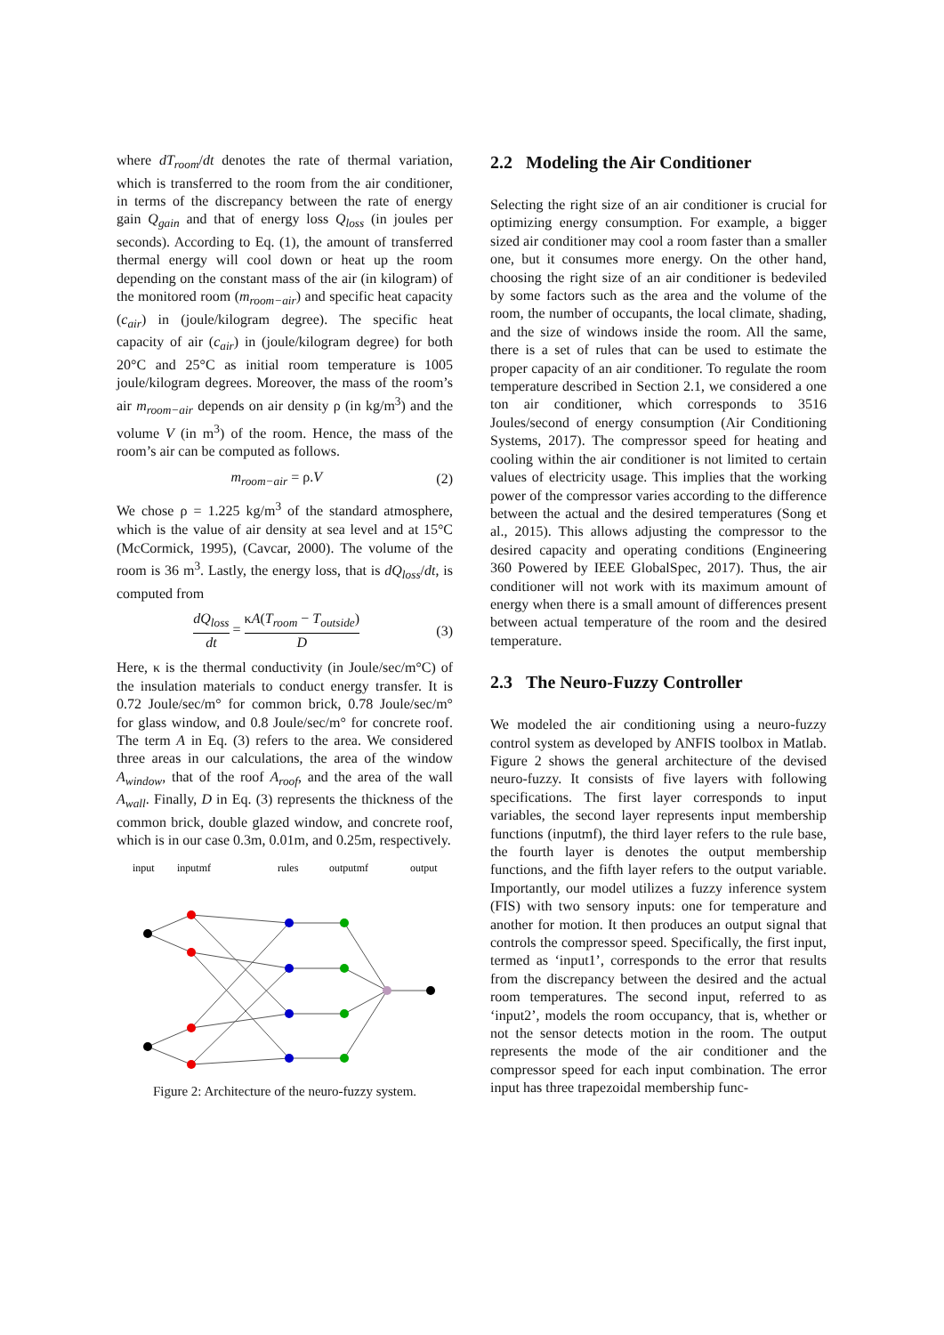where dT<sub>room</sub>/dt denotes the rate of thermal variation, which is transferred to the room from the air conditioner, in terms of the discrepancy between the rate of energy gain Q<sub>gain</sub> and that of energy loss Q<sub>loss</sub> (in joules per seconds). According to Eq. (1), the amount of transferred thermal energy will cool down or heat up the room depending on the constant mass of the air (in kilogram) of the monitored room (m<sub>room−air</sub>) and specific heat capacity (c<sub>air</sub>) in (joule/kilogram degree). The specific heat capacity of air (c<sub>air</sub>) in (joule/kilogram degree) for both 20°C and 25°C as initial room temperature is 1005 joule/kilogram degrees. Moreover, the mass of the room’s air m<sub>room−air</sub> depends on air density ρ (in kg/m<sup>3</sup>) and the volume V (in m<sup>3</sup>) of the room. Hence, the mass of the room’s air can be computed as follows.
m<sub>room−air</sub> = ρ.V (2)
We chose ρ = 1.225 kg/m<sup>3</sup> of the standard atmosphere, which is the value of air density at sea level and at 15°C (McCormick, 1995), (Cavcar, 2000). The volume of the room is 36 m<sup>3</sup>. Lastly, the energy loss, that is dQ<sub>loss</sub>/dt, is computed from
dQ<sub>loss</sub> dt = κA(T<sub>room</sub> − T<sub>outside</sub>) D (3)
Here, κ is the thermal conductivity (in Joule/sec/m°C) of the insulation materials to conduct energy transfer. It is 0.72 Joule/sec/m° for common brick, 0.78 Joule/sec/m° for glass window, and 0.8 Joule/sec/m° for concrete roof. The term A in Eq. (3) refers to the area. We considered three areas in our calculations, the area of the window A<sub>window</sub>, that of the roof A<sub>roof</sub>, and the area of the wall A<sub>wall</sub>. Finally, D in Eq. (3) represents the thickness of the common brick, double glazed window, and concrete roof, which is in our case 0.3m, 0.01m, and 0.25m, respectively.
input
inputmf
rules
outputmf
output
Figure 2: Architecture of the neuro-fuzzy system.
2.2 Modeling the Air Conditioner
Selecting the right size of an air conditioner is crucial for optimizing energy consumption. For example, a bigger sized air conditioner may cool a room faster than a smaller one, but it consumes more energy. On the other hand, choosing the right size of an air conditioner is bedeviled by some factors such as the area and the volume of the room, the number of occupants, the local climate, shading, and the size of windows inside the room. All the same, there is a set of rules that can be used to estimate the proper capacity of an air conditioner. To regulate the room temperature described in Section 2.1, we considered a one ton air conditioner, which corresponds to 3516 Joules/second of energy consumption (Air Conditioning Systems, 2017). The compressor speed for heating and cooling within the air conditioner is not limited to certain values of electricity usage. This implies that the working power of the compressor varies according to the difference between the actual and the desired temperatures (Song et al., 2015). This allows adjusting the compressor to the desired capacity and operating conditions (Engineering 360 Powered by IEEE GlobalSpec, 2017). Thus, the air conditioner will not work with its maximum amount of energy when there is a small amount of differences present between actual temperature of the room and the desired temperature.
2.3 The Neuro-Fuzzy Controller
We modeled the air conditioning using a neuro-fuzzy control system as developed by ANFIS toolbox in Matlab. Figure 2 shows the general architecture of the devised neuro-fuzzy. It consists of five layers with following specifications. The first layer corresponds to input variables, the second layer represents input membership functions (inputmf), the third layer refers to the rule base, the fourth layer is denotes the output membership functions, and the fifth layer refers to the output variable. Importantly, our model utilizes a fuzzy inference system (FIS) with two sensory inputs: one for temperature and another for motion. It then produces an output signal that controls the compressor speed. Specifically, the first input, termed as ‘input1’, corresponds to the error that results from the discrepancy between the desired and the actual room temperatures. The second input, referred to as ‘input2’, models the room occupancy, that is, whether or not the sensor detects motion in the room. The output represents the mode of the air conditioner and the compressor speed for each input combination. The error input has three trapezoidal membership func-